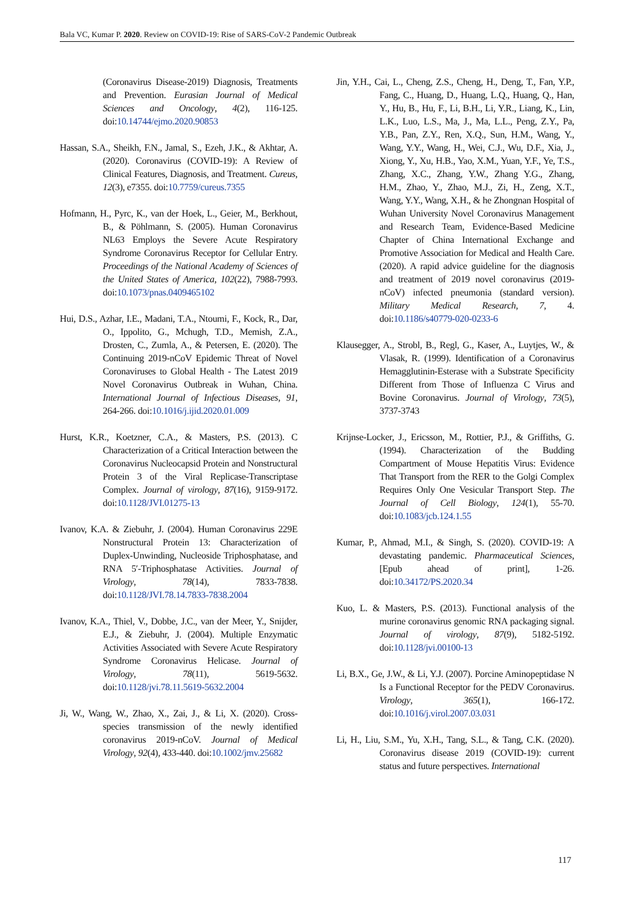Bala VC, Kumar P. 2020. Review on COVID-19: Rise of SARS-CoV-2 Pandemic Outbreak
(Coronavirus Disease-2019) Diagnosis, Treatments and Prevention. Eurasian Journal of Medical Sciences and Oncology, 4(2), 116-125. doi:10.14744/ejmo.2020.90853
Hassan, S.A., Sheikh, F.N., Jamal, S., Ezeh, J.K., & Akhtar, A. (2020). Coronavirus (COVID-19): A Review of Clinical Features, Diagnosis, and Treatment. Cureus, 12(3), e7355. doi:10.7759/cureus.7355
Hofmann, H., Pyrc, K., van der Hoek, L., Geier, M., Berkhout, B., & Pöhlmann, S. (2005). Human Coronavirus NL63 Employs the Severe Acute Respiratory Syndrome Coronavirus Receptor for Cellular Entry. Proceedings of the National Academy of Sciences of the United States of America, 102(22), 7988-7993. doi:10.1073/pnas.0409465102
Hui, D.S., Azhar, I.E., Madani, T.A., Ntoumi, F., Kock, R., Dar, O., Ippolito, G., Mchugh, T.D., Memish, Z.A., Drosten, C., Zumla, A., & Petersen, E. (2020). The Continuing 2019-nCoV Epidemic Threat of Novel Coronaviruses to Global Health - The Latest 2019 Novel Coronavirus Outbreak in Wuhan, China. International Journal of Infectious Diseases, 91, 264-266. doi:10.1016/j.ijid.2020.01.009
Hurst, K.R., Koetzner, C.A., & Masters, P.S. (2013). C Characterization of a Critical Interaction between the Coronavirus Nucleocapsid Protein and Nonstructural Protein 3 of the Viral Replicase-Transcriptase Complex. Journal of virology, 87(16), 9159-9172. doi:10.1128/JVI.01275-13
Ivanov, K.A. & Ziebuhr, J. (2004). Human Coronavirus 229E Nonstructural Protein 13: Characterization of Duplex-Unwinding, Nucleoside Triphosphatase, and RNA 5′-Triphosphatase Activities. Journal of Virology, 78(14), 7833-7838. doi:10.1128/JVI.78.14.7833-7838.2004
Ivanov, K.A., Thiel, V., Dobbe, J.C., van der Meer, Y., Snijder, E.J., & Ziebuhr, J. (2004). Multiple Enzymatic Activities Associated with Severe Acute Respiratory Syndrome Coronavirus Helicase. Journal of Virology, 78(11), 5619-5632. doi:10.1128/jvi.78.11.5619-5632.2004
Ji, W., Wang, W., Zhao, X., Zai, J., & Li, X. (2020). Cross-species transmission of the newly identified coronavirus 2019-nCoV. Journal of Medical Virology, 92(4), 433-440. doi:10.1002/jmv.25682
Jin, Y.H., Cai, L., Cheng, Z.S., Cheng, H., Deng, T., Fan, Y.P., Fang, C., Huang, D., Huang, L.Q., Huang, Q., Han, Y., Hu, B., Hu, F., Li, B.H., Li, Y.R., Liang, K., Lin, L.K., Luo, L.S., Ma, J., Ma, L.L., Peng, Z.Y., Pa, Y.B., Pan, Z.Y., Ren, X.Q., Sun, H.M., Wang, Y., Wang, Y.Y., Wang, H., Wei, C.J., Wu, D.F., Xia, J., Xiong, Y., Xu, H.B., Yao, X.M., Yuan, Y.F., Ye, T.S., Zhang, X.C., Zhang, Y.W., Zhang Y.G., Zhang, H.M., Zhao, Y., Zhao, M.J., Zi, H., Zeng, X.T., Wang, Y.Y., Wang, X.H., & he Zhongnan Hospital of Wuhan University Novel Coronavirus Management and Research Team, Evidence-Based Medicine Chapter of China International Exchange and Promotive Association for Medical and Health Care. (2020). A rapid advice guideline for the diagnosis and treatment of 2019 novel coronavirus (2019-nCoV) infected pneumonia (standard version). Military Medical Research, 7, 4. doi:10.1186/s40779-020-0233-6
Klausegger, A., Strobl, B., Regl, G., Kaser, A., Luytjes, W., & Vlasak, R. (1999). Identification of a Coronavirus Hemagglutinin-Esterase with a Substrate Specificity Different from Those of Influenza C Virus and Bovine Coronavirus. Journal of Virology, 73(5), 3737-3743
Krijnse-Locker, J., Ericsson, M., Rottier, P.J., & Griffiths, G. (1994). Characterization of the Budding Compartment of Mouse Hepatitis Virus: Evidence That Transport from the RER to the Golgi Complex Requires Only One Vesicular Transport Step. The Journal of Cell Biology, 124(1), 55-70. doi:10.1083/jcb.124.1.55
Kumar, P., Ahmad, M.I., & Singh, S. (2020). COVID-19: A devastating pandemic. Pharmaceutical Sciences, [Epub ahead of print], 1-26. doi:10.34172/PS.2020.34
Kuo, L. & Masters, P.S. (2013). Functional analysis of the murine coronavirus genomic RNA packaging signal. Journal of virology, 87(9), 5182-5192. doi:10.1128/jvi.00100-13
Li, B.X., Ge, J.W., & Li, Y.J. (2007). Porcine Aminopeptidase N Is a Functional Receptor for the PEDV Coronavirus. Virology, 365(1), 166-172. doi:10.1016/j.virol.2007.03.031
Li, H., Liu, S.M., Yu, X.H., Tang, S.L., & Tang, C.K. (2020). Coronavirus disease 2019 (COVID-19): current status and future perspectives. International
117